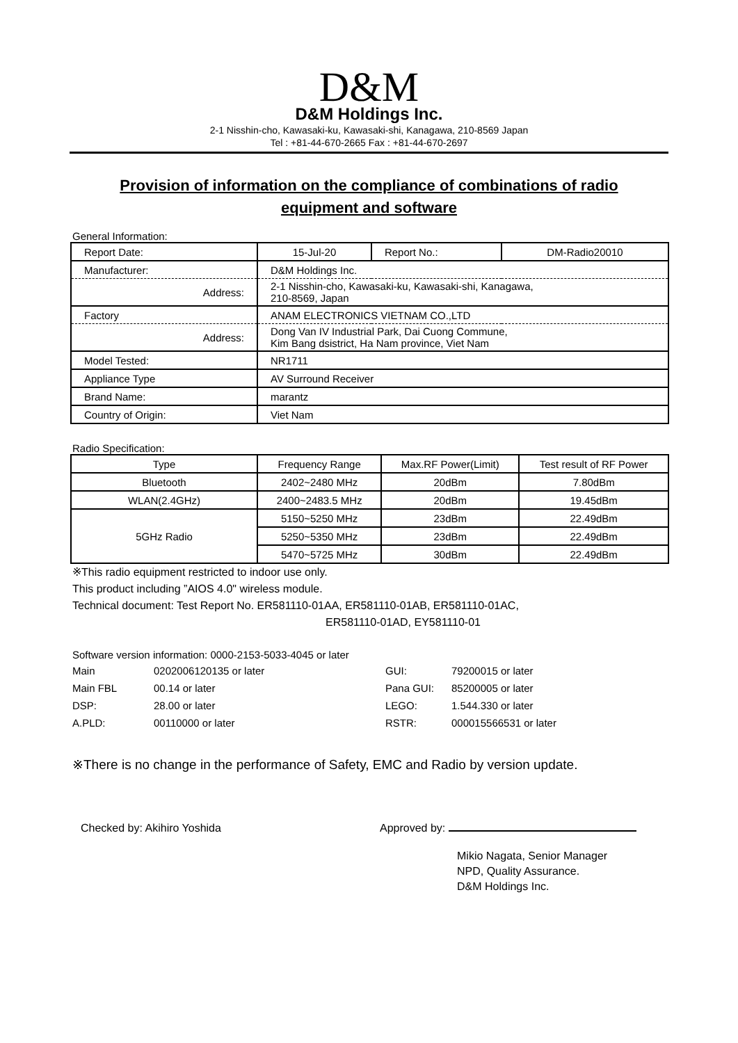D&M
D&M Holdings Inc.
2-1 Nisshin-cho, Kawasaki-ku, Kawasaki-shi, Kanagawa, 210-8569 Japan
Tel : +81-44-670-2665 Fax : +81-44-670-2697
Provision of information on the compliance of combinations of radio equipment and software
General Information:
| Report Date: | 15-Jul-20 | Report No.: | DM-Radio20010 |
| Manufacturer: | D&M Holdings Inc. | | |
| Address: | 2-1 Nisshin-cho, Kawasaki-ku, Kawasaki-shi, Kanagawa, 210-8569, Japan | | |
| Factory | ANAM ELECTRONICS VIETNAM CO.,LTD | | |
| Address: | Dong Van IV Industrial Park, Dai Cuong Commune, Kim Bang dsistrict, Ha Nam province, Viet Nam | | |
| Model Tested: | NR1711 | | |
| Appliance Type | AV Surround Receiver | | |
| Brand Name: | marantz | | |
| Country of Origin: | Viet Nam | | |
Radio Specification:
| Type | Frequency Range | Max.RF Power(Limit) | Test result of RF Power |
| --- | --- | --- | --- |
| Bluetooth | 2402~2480 MHz | 20dBm | 7.80dBm |
| WLAN(2.4GHz) | 2400~2483.5 MHz | 20dBm | 19.45dBm |
| 5GHz Radio | 5150~5250 MHz | 23dBm | 22.49dBm |
| | 5250~5350 MHz | 23dBm | 22.49dBm |
| | 5470~5725 MHz | 30dBm | 22.49dBm |
※This radio equipment restricted to indoor use only.
This product including ”AIOS 4.0" wireless module.
Technical document: Test Report No. ER581110-01AA, ER581110-01AB, ER581110-01AC,
ER581110-01AD, EY581110-01
Software version information: 0000-2153-5033-4045 or later
Main 0202006120135 or later GUI: 79200015 or later Main FBL 00.14 or later Pana GUI: 85200005 or later DSP: 28.00 or later LEGO: 1.544.330 or later A.PLD: 00110000 or later RSTR: 000015566531 or later
※There is no change in the performance of Safety, EMC and Radio by version update.
Checked by: Akihiro Yoshida Approved by:
Mikio Nagata, Senior Manager
NPD, Quality Assurance.
D&M Holdings Inc.